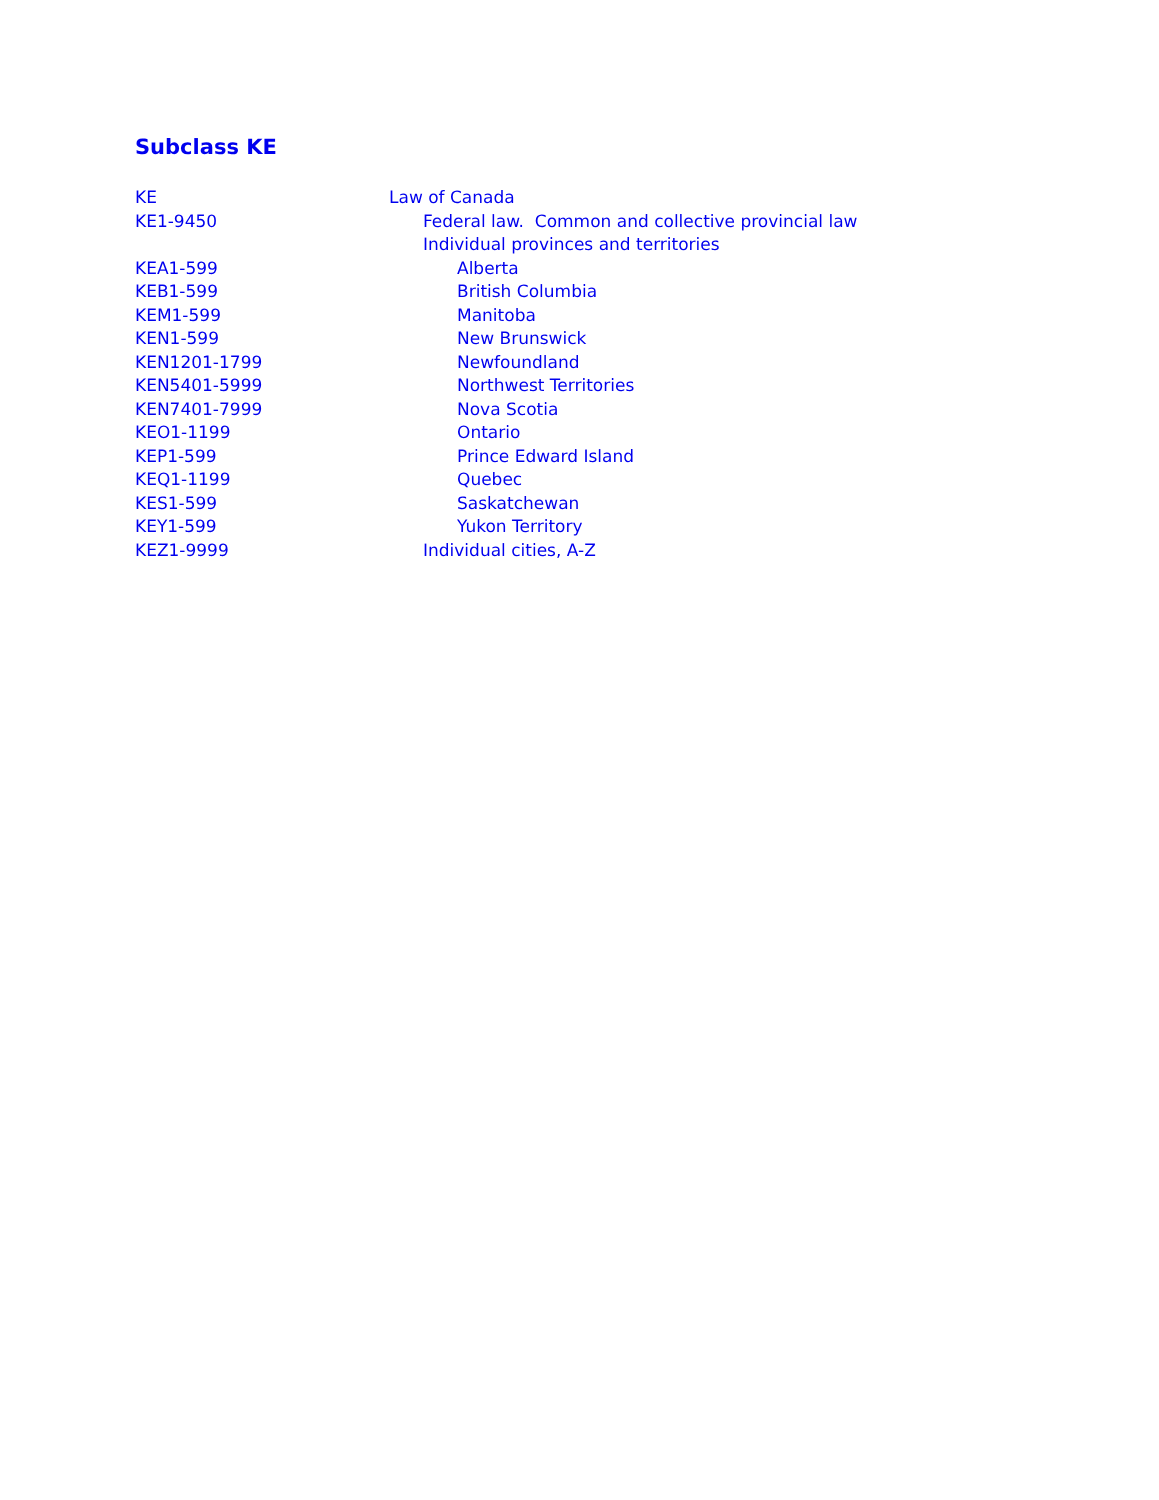Subclass KE
| KE | Law of Canada |
| KE1-9450 | Federal law. Common and collective provincial law |
| | Individual provinces and territories |
| KEA1-599 | Alberta |
| KEB1-599 | British Columbia |
| KEM1-599 | Manitoba |
| KEN1-599 | New Brunswick |
| KEN1201-1799 | Newfoundland |
| KEN5401-5999 | Northwest Territories |
| KEN7401-7999 | Nova Scotia |
| KEO1-1199 | Ontario |
| KEP1-599 | Prince Edward Island |
| KEQ1-1199 | Quebec |
| KES1-599 | Saskatchewan |
| KEY1-599 | Yukon Territory |
| KEZ1-9999 | Individual cities, A-Z |